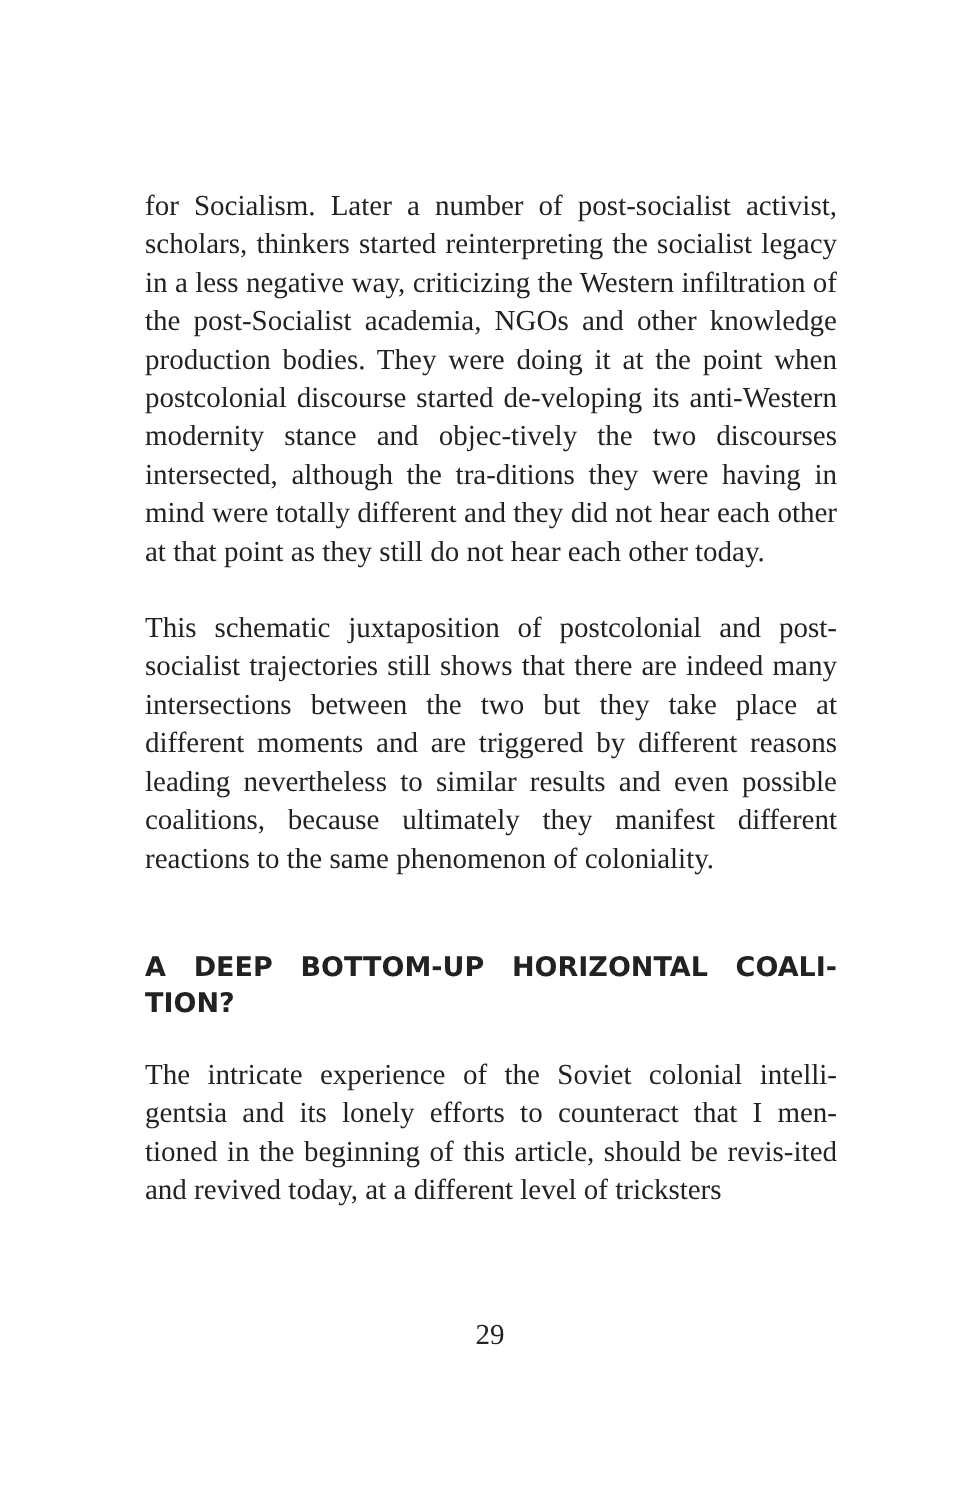for Socialism. Later a number of post-socialist activist, scholars, thinkers started reinterpreting the socialist legacy in a less negative way, criticizing the Western infiltration of the post-Socialist academia, NGOs and other knowledge production bodies. They were doing it at the point when postcolonial discourse started de-veloping its anti-Western modernity stance and objec-tively the two discourses intersected, although the tra-ditions they were having in mind were totally different and they did not hear each other at that point as they still do not hear each other today.
This schematic juxtaposition of postcolonial and post-socialist trajectories still shows that there are indeed many intersections between the two but they take place at different moments and are triggered by different reasons leading nevertheless to similar results and even possible coalitions, because ultimately they manifest different reactions to the same phenomenon of coloniality.
A DEEP BOTTOM-UP HORIZONTAL COALI-TION?
The intricate experience of the Soviet colonial intelli-gentsia and its lonely efforts to counteract that I men-tioned in the beginning of this article, should be revis-ited and revived today, at a different level of tricksters
29